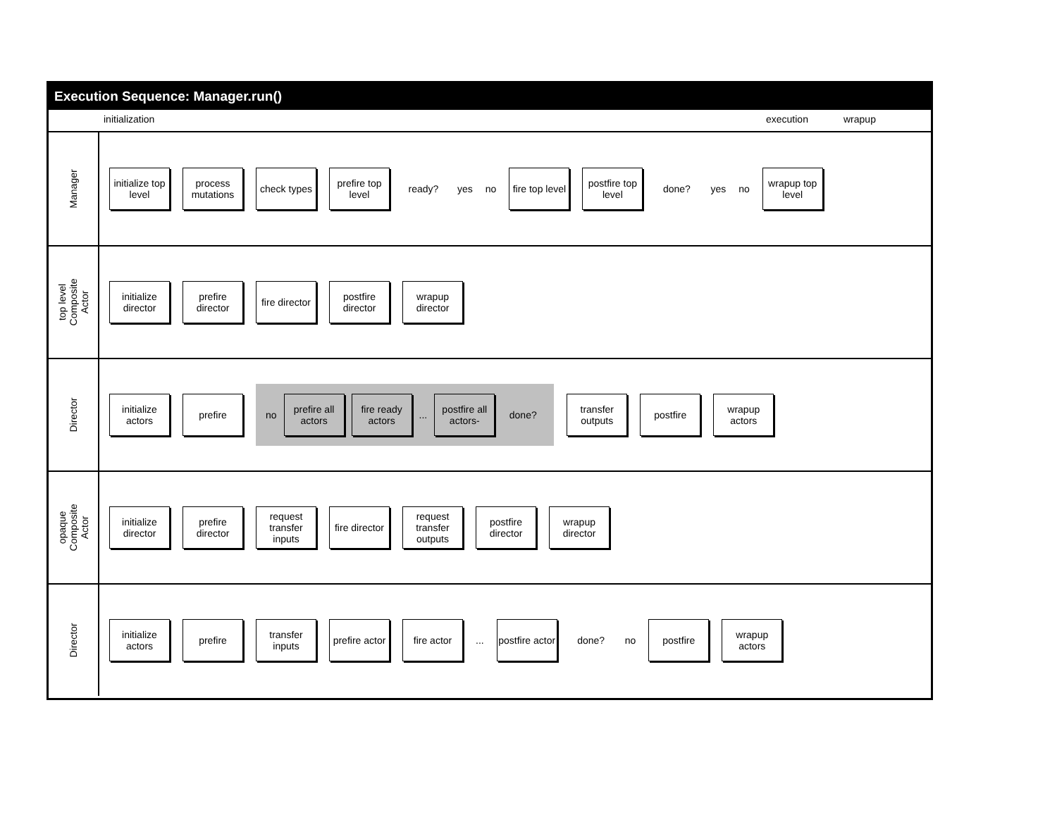Execution Sequence: Manager.run()
initialization execution wrapup
Manager
initialize top level
process mutations
check types
prefire top level
ready?
yes no
fire top level
postfire top level
done?
yes no
wrapup top level
top level
Composite
Actor
initialize director
prefire director
fire director
postfire director
wrapup director
Director
initialize actors
prefire
no
prefire all actors
fire ready actors
...
postfire all actors-
done?
transfer outputs
postfire
wrapup actors
opaque
Composite
Actor
initialize director
prefire director
request transfer inputs
fire director
request transfer outputs
postfire director
wrapup director
Director
initialize actors
prefire
transfer inputs
prefire actor
fire actor
...
postfire actor
done?
no
postfire
wrapup actors